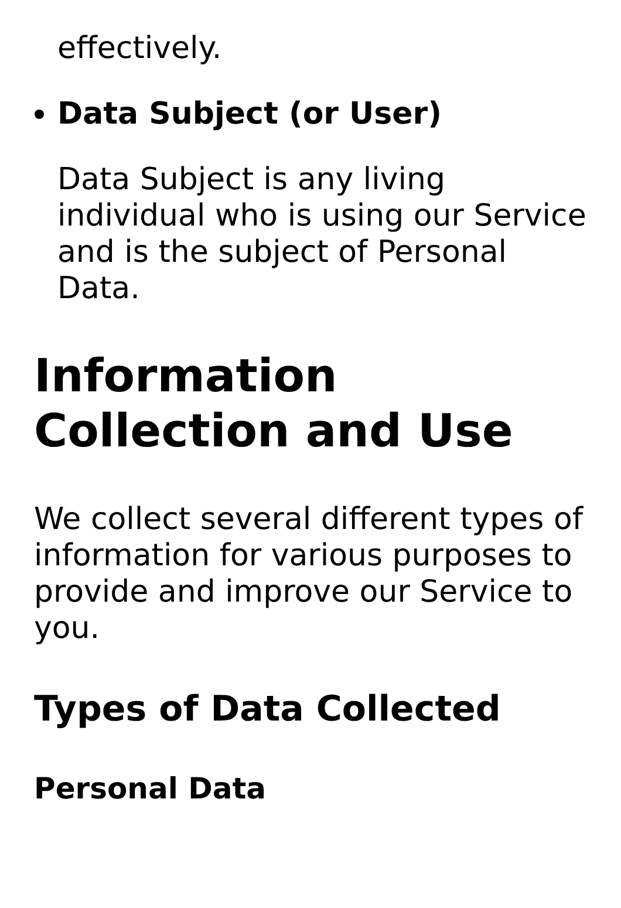effectively.
Data Subject (or User)
Data Subject is any living individual who is using our Service and is the subject of Personal Data.
Information Collection and Use
We collect several different types of information for various purposes to provide and improve our Service to you.
Types of Data Collected
Personal Data